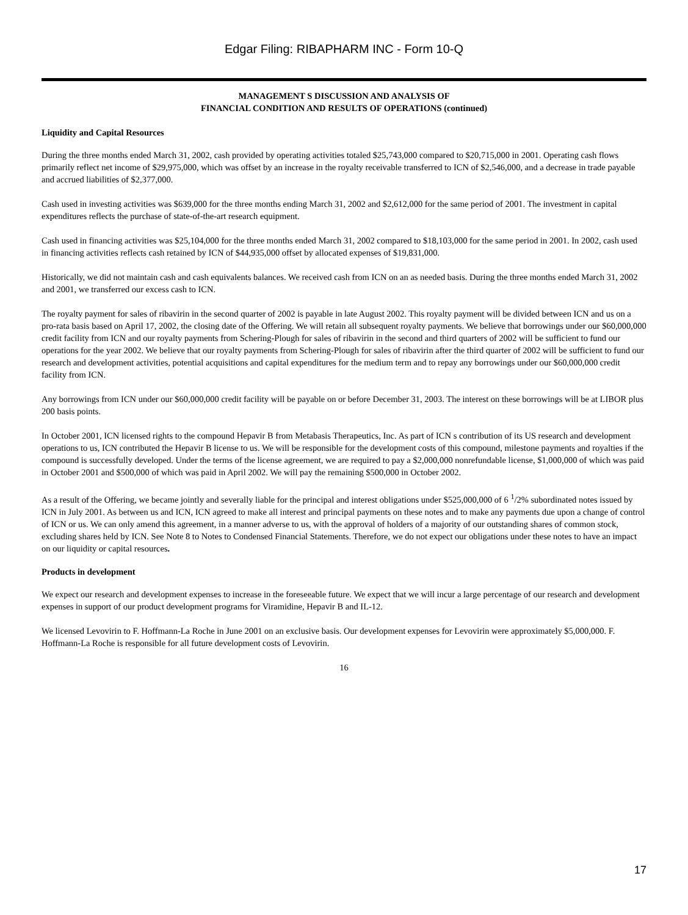Edgar Filing: RIBAPHARM INC - Form 10-Q
MANAGEMENT S DISCUSSION AND ANALYSIS OF
FINANCIAL CONDITION AND RESULTS OF OPERATIONS (continued)
Liquidity and Capital Resources
During the three months ended March 31, 2002, cash provided by operating activities totaled $25,743,000 compared to $20,715,000 in 2001. Operating cash flows primarily reflect net income of $29,975,000, which was offset by an increase in the royalty receivable transferred to ICN of $2,546,000, and a decrease in trade payable and accrued liabilities of $2,377,000.
Cash used in investing activities was $639,000 for the three months ending March 31, 2002 and $2,612,000 for the same period of 2001. The investment in capital expenditures reflects the purchase of state-of-the-art research equipment.
Cash used in financing activities was $25,104,000 for the three months ended March 31, 2002 compared to $18,103,000 for the same period in 2001. In 2002, cash used in financing activities reflects cash retained by ICN of $44,935,000 offset by allocated expenses of $19,831,000.
Historically, we did not maintain cash and cash equivalents balances. We received cash from ICN on an as needed basis. During the three months ended March 31, 2002 and 2001, we transferred our excess cash to ICN.
The royalty payment for sales of ribavirin in the second quarter of 2002 is payable in late August 2002. This royalty payment will be divided between ICN and us on a pro-rata basis based on April 17, 2002, the closing date of the Offering. We will retain all subsequent royalty payments. We believe that borrowings under our $60,000,000 credit facility from ICN and our royalty payments from Schering-Plough for sales of ribavirin in the second and third quarters of 2002 will be sufficient to fund our operations for the year 2002. We believe that our royalty payments from Schering-Plough for sales of ribavirin after the third quarter of 2002 will be sufficient to fund our research and development activities, potential acquisitions and capital expenditures for the medium term and to repay any borrowings under our $60,000,000 credit facility from ICN.
Any borrowings from ICN under our $60,000,000 credit facility will be payable on or before December 31, 2003. The interest on these borrowings will be at LIBOR plus 200 basis points.
In October 2001, ICN licensed rights to the compound Hepavir B from Metabasis Therapeutics, Inc. As part of ICN s contribution of its US research and development operations to us, ICN contributed the Hepavir B license to us. We will be responsible for the development costs of this compound, milestone payments and royalties if the compound is successfully developed. Under the terms of the license agreement, we are required to pay a $2,000,000 nonrefundable license, $1,000,000 of which was paid in October 2001 and $500,000 of which was paid in April 2002. We will pay the remaining $500,000 in October 2002.
As a result of the Offering, we became jointly and severally liable for the principal and interest obligations under $525,000,000 of 6 <sup>1</sup>/2% subordinated notes issued by ICN in July 2001. As between us and ICN, ICN agreed to make all interest and principal payments on these notes and to make any payments due upon a change of control of ICN or us. We can only amend this agreement, in a manner adverse to us, with the approval of holders of a majority of our outstanding shares of common stock, excluding shares held by ICN. See Note 8 to Notes to Condensed Financial Statements. Therefore, we do not expect our obligations under these notes to have an impact on our liquidity or capital resources.
Products in development
We expect our research and development expenses to increase in the foreseeable future. We expect that we will incur a large percentage of our research and development expenses in support of our product development programs for Viramidine, Hepavir B and IL-12.
We licensed Levovirin to F. Hoffmann-La Roche in June 2001 on an exclusive basis. Our development expenses for Levovirin were approximately $5,000,000. F. Hoffmann-La Roche is responsible for all future development costs of Levovirin.
16
17